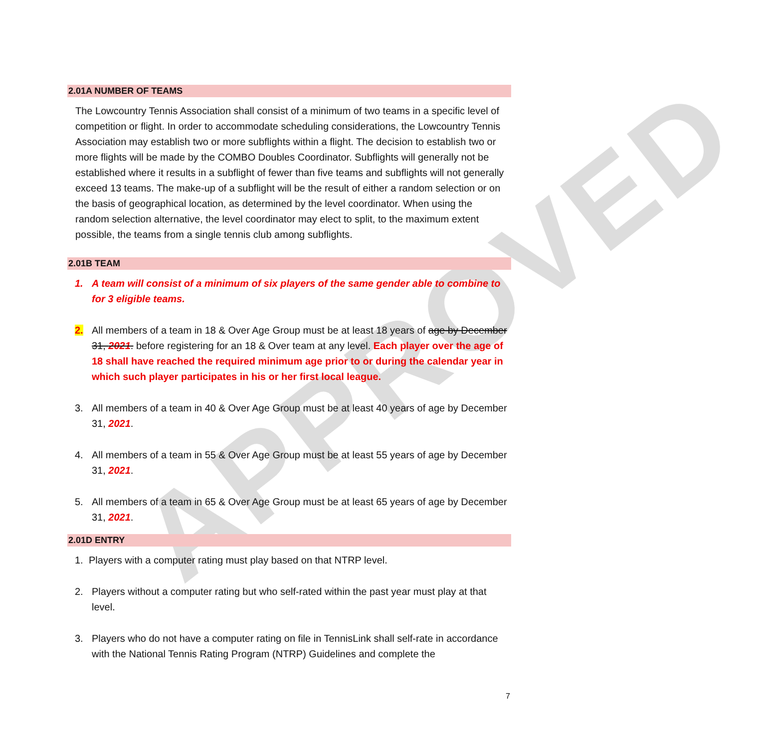APPROVED
2.01A NUMBER OF TEAMS
The Lowcountry Tennis Association shall consist of a minimum of two teams in a specific level of competition or flight. In order to accommodate scheduling considerations, the Lowcountry Tennis Association may establish two or more subflights within a flight. The decision to establish two or more flights will be made by the COMBO Doubles Coordinator. Subflights will generally not be established where it results in a subflight of fewer than five teams and subflights will not generally exceed 13 teams. The make-up of a subflight will be the result of either a random selection or on the basis of geographical location, as determined by the level coordinator. When using the random selection alternative, the level coordinator may elect to split, to the maximum extent possible, the teams from a single tennis club among subflights.
2.01B TEAM
1. A team will consist of a minimum of six players of the same gender able to combine to for 3 eligible teams.
2. All members of a team in 18 & Over Age Group must be at least 18 years of age by December 31, 2021. before registering for an 18 & Over team at any level. Each player over the age of 18 shall have reached the required minimum age prior to or during the calendar year in which such player participates in his or her first local league.
3. All members of a team in 40 & Over Age Group must be at least 40 years of age by December 31, 2021.
4. All members of a team in 55 & Over Age Group must be at least 55 years of age by December 31, 2021.
5. All members of a team in 65 & Over Age Group must be at least 65 years of age by December 31, 2021.
2.01D ENTRY
1. Players with a computer rating must play based on that NTRP level.
2. Players without a computer rating but who self-rated within the past year must play at that level.
3. Players who do not have a computer rating on file in TennisLink shall self-rate in accordance with the National Tennis Rating Program (NTRP) Guidelines and complete the
7